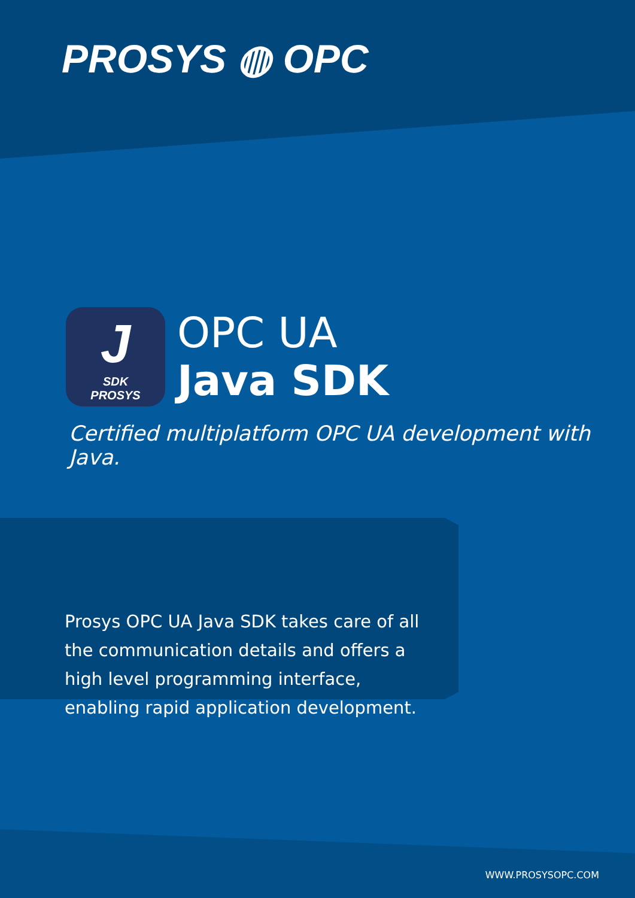PROSYS ◍ OPC
J
SDK
PROSYS
OPC UA
Java SDK
Certified multiplatform OPC UA development with Java.
Prosys OPC UA Java SDK takes care of all the communication details and offers a high level programming interface, enabling rapid application development.
WWW.PROSYSOPC.COM